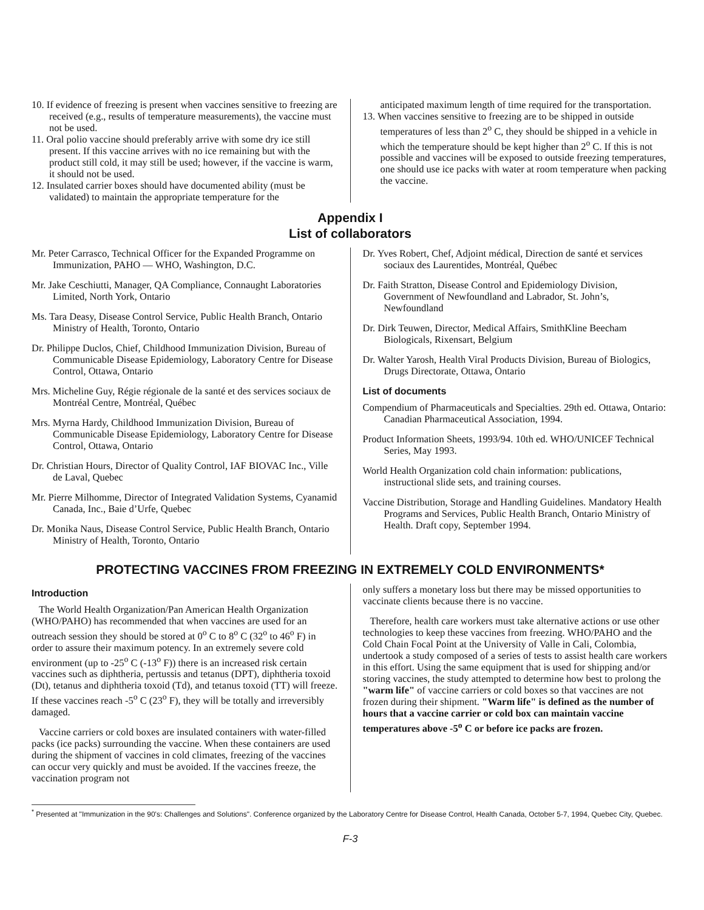10. If evidence of freezing is present when vaccines sensitive to freezing are received (e.g., results of temperature measurements), the vaccine must not be used.
11. Oral polio vaccine should preferably arrive with some dry ice still present. If this vaccine arrives with no ice remaining but with the product still cold, it may still be used; however, if the vaccine is warm, it should not be used.
12. Insulated carrier boxes should have documented ability (must be validated) to maintain the appropriate temperature for the
anticipated maximum length of time required for the transportation.
13. When vaccines sensitive to freezing are to be shipped in outside temperatures of less than 2<sup>o</sup> C, they should be shipped in a vehicle in which the temperature should be kept higher than 2<sup>o</sup> C. If this is not possible and vaccines will be exposed to outside freezing temperatures, one should use ice packs with water at room temperature when packing the vaccine.
Appendix I
List of collaborators
Mr. Peter Carrasco, Technical Officer for the Expanded Programme on Immunization, PAHO — WHO, Washington, D.C.
Mr. Jake Ceschiutti, Manager, QA Compliance, Connaught Laboratories Limited, North York, Ontario
Ms. Tara Deasy, Disease Control Service, Public Health Branch, Ontario Ministry of Health, Toronto, Ontario
Dr. Philippe Duclos, Chief, Childhood Immunization Division, Bureau of Communicable Disease Epidemiology, Laboratory Centre for Disease Control, Ottawa, Ontario
Mrs. Micheline Guy, Régie régionale de la santé et des services sociaux de Montréal Centre, Montréal, Québec
Mrs. Myrna Hardy, Childhood Immunization Division, Bureau of Communicable Disease Epidemiology, Laboratory Centre for Disease Control, Ottawa, Ontario
Dr. Christian Hours, Director of Quality Control, IAF BIOVAC Inc., Ville de Laval, Quebec
Mr. Pierre Milhomme, Director of Integrated Validation Systems, Cyanamid Canada, Inc., Baie d’Urfe, Quebec
Dr. Monika Naus, Disease Control Service, Public Health Branch, Ontario Ministry of Health, Toronto, Ontario
Dr. Yves Robert, Chef, Adjoint médical, Direction de santé et services sociaux des Laurentides, Montréal, Québec
Dr. Faith Stratton, Disease Control and Epidemiology Division, Government of Newfoundland and Labrador, St. John’s, Newfoundland
Dr. Dirk Teuwen, Director, Medical Affairs, SmithKline Beecham Biologicals, Rixensart, Belgium
Dr. Walter Yarosh, Health Viral Products Division, Bureau of Biologics, Drugs Directorate, Ottawa, Ontario
List of documents
Compendium of Pharmaceuticals and Specialties. 29th ed. Ottawa, Ontario: Canadian Pharmaceutical Association, 1994.
Product Information Sheets, 1993/94. 10th ed. WHO/UNICEF Technical Series, May 1993.
World Health Organization cold chain information: publications, instructional slide sets, and training courses.
Vaccine Distribution, Storage and Handling Guidelines. Mandatory Health Programs and Services, Public Health Branch, Ontario Ministry of Health. Draft copy, September 1994.
PROTECTING VACCINES FROM FREEZING IN EXTREMELY COLD ENVIRONMENTS*
Introduction
The World Health Organization/Pan American Health Organization (WHO/PAHO) has recommended that when vaccines are used for an outreach session they should be stored at 0<sup>o</sup> C to 8<sup>o</sup> C (32<sup>o</sup> to 46<sup>o</sup> F) in order to assure their maximum potency. In an extremely severe cold environment (up to -25<sup>o</sup> C (-13<sup>o</sup> F)) there is an increased risk certain vaccines such as diphtheria, pertussis and tetanus (DPT), diphtheria toxoid (Dt), tetanus and diphtheria toxoid (Td), and tetanus toxoid (TT) will freeze. If these vaccines reach -5<sup>o</sup> C (23<sup>o</sup> F), they will be totally and irreversibly damaged.
Vaccine carriers or cold boxes are insulated containers with water-filled packs (ice packs) surrounding the vaccine. When these containers are used during the shipment of vaccines in cold climates, freezing of the vaccines can occur very quickly and must be avoided. If the vaccines freeze, the vaccination program not
only suffers a monetary loss but there may be missed opportunities to vaccinate clients because there is no vaccine.
Therefore, health care workers must take alternative actions or use other technologies to keep these vaccines from freezing. WHO/PAHO and the Cold Chain Focal Point at the University of Valle in Cali, Colombia, undertook a study composed of a series of tests to assist health care workers in this effort. Using the same equipment that is used for shipping and/or storing vaccines, the study attempted to determine how best to prolong the "warm life" of vaccine carriers or cold boxes so that vaccines are not frozen during their shipment. "Warm life" is defined as the number of hours that a vaccine carrier or cold box can maintain vaccine temperatures above -5<sup>o</sup> C or before ice packs are frozen.
<sup>*</sup> Presented at "Immunization in the 90's: Challenges and Solutions". Conference organized by the Laboratory Centre for Disease Control, Health Canada, October 5-7, 1994, Quebec City, Quebec.
F-3